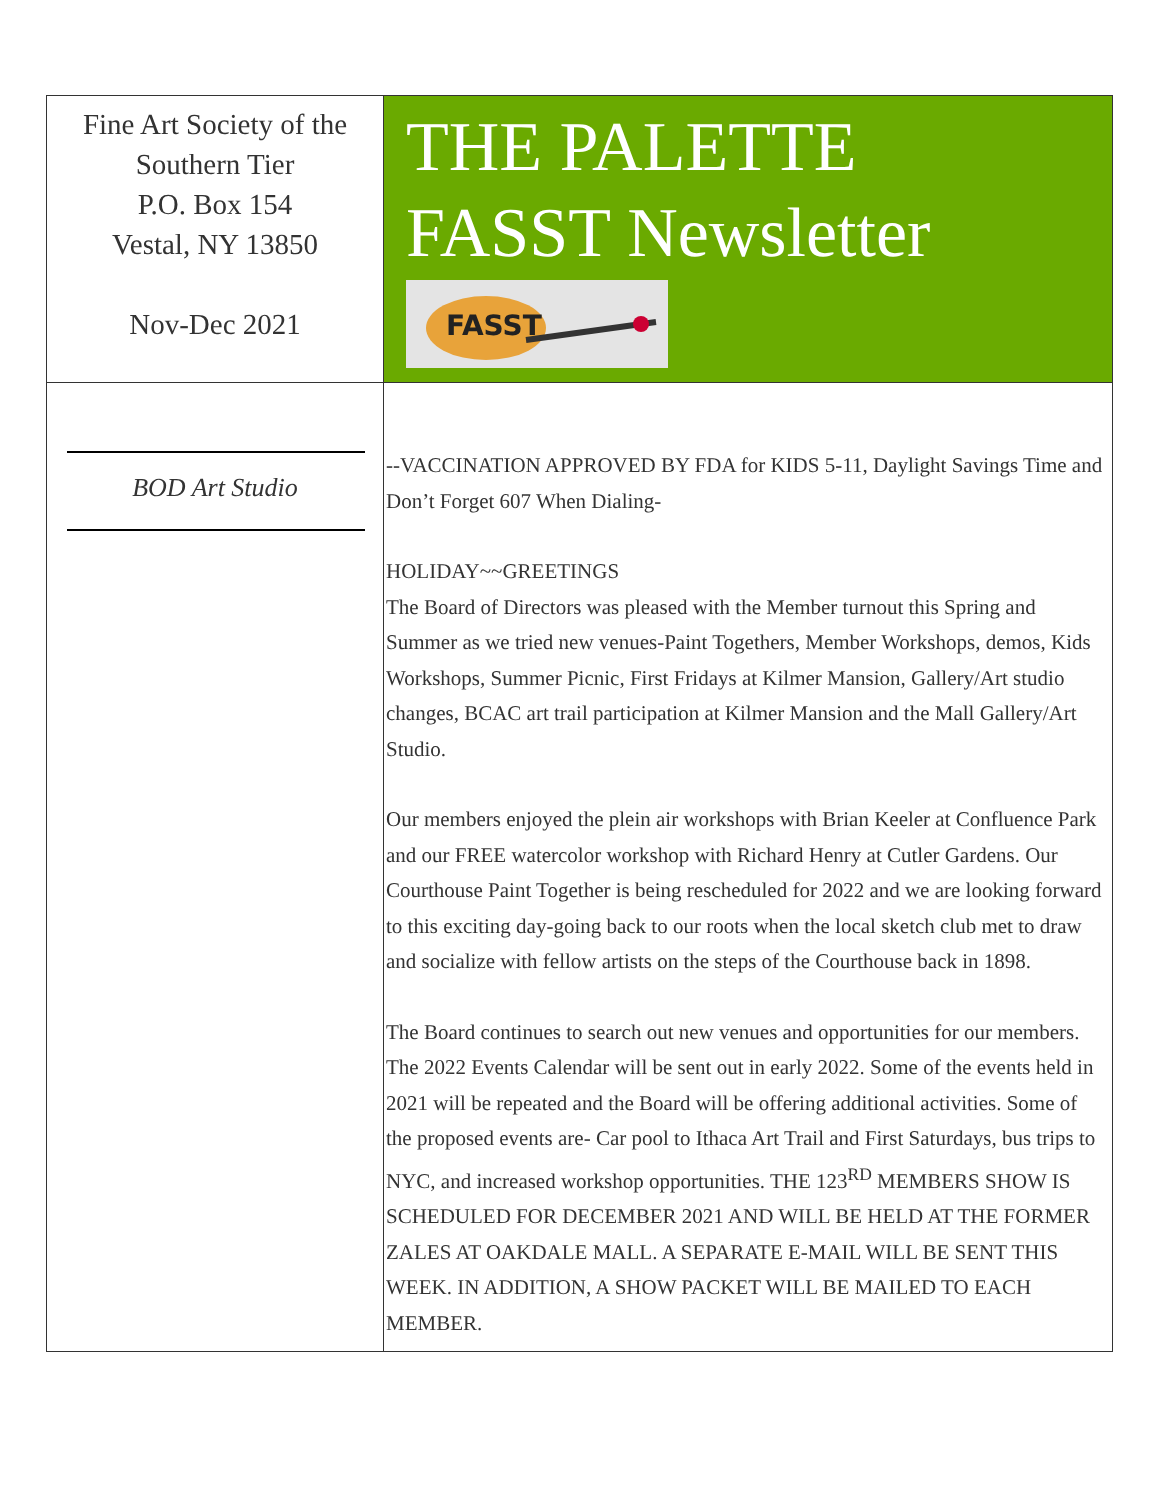| Fine Art Society of the Southern Tier P.O. Box 154 Vestal, NY 13850 Nov-Dec 2021 | THE PALETTE FASST Newsletter FASST |
| BOD Art Studio | --VACCINATION APPROVED BY FDA for KIDS 5-11, Daylight Savings Time and Don’t Forget 607 When Dialing- HOLIDAY~~GREETINGS The Board of Directors was pleased with the Member turnout this Spring and Summer as we tried new venues-Paint Togethers, Member Workshops, demos, Kids Workshops, Summer Picnic, First Fridays at Kilmer Mansion, Gallery/Art studio changes, BCAC art trail participation at Kilmer Mansion and the Mall Gallery/Art Studio. Our members enjoyed the plein air workshops with Brian Keeler at Confluence Park and our FREE watercolor workshop with Richard Henry at Cutler Gardens. Our Courthouse Paint Together is being rescheduled for 2022 and we are looking forward to this exciting day-going back to our roots when the local sketch club met to draw and socialize with fellow artists on the steps of the Courthouse back in 1898. The Board continues to search out new venues and opportunities for our members. The 2022 Events Calendar will be sent out in early 2022. Some of the events held in 2021 will be repeated and the Board will be offering additional activities. Some of the proposed events are- Car pool to Ithaca Art Trail and First Saturdays, bus trips to NYC, and increased workshop opportunities. THE 123<sup>RD</sup> MEMBERS SHOW IS SCHEDULED FOR DECEMBER 2021 AND WILL BE HELD AT THE FORMER ZALES AT OAKDALE MALL. A SEPARATE E-MAIL WILL BE SENT THIS WEEK. IN ADDITION, A SHOW PACKET WILL BE MAILED TO EACH MEMBER. |